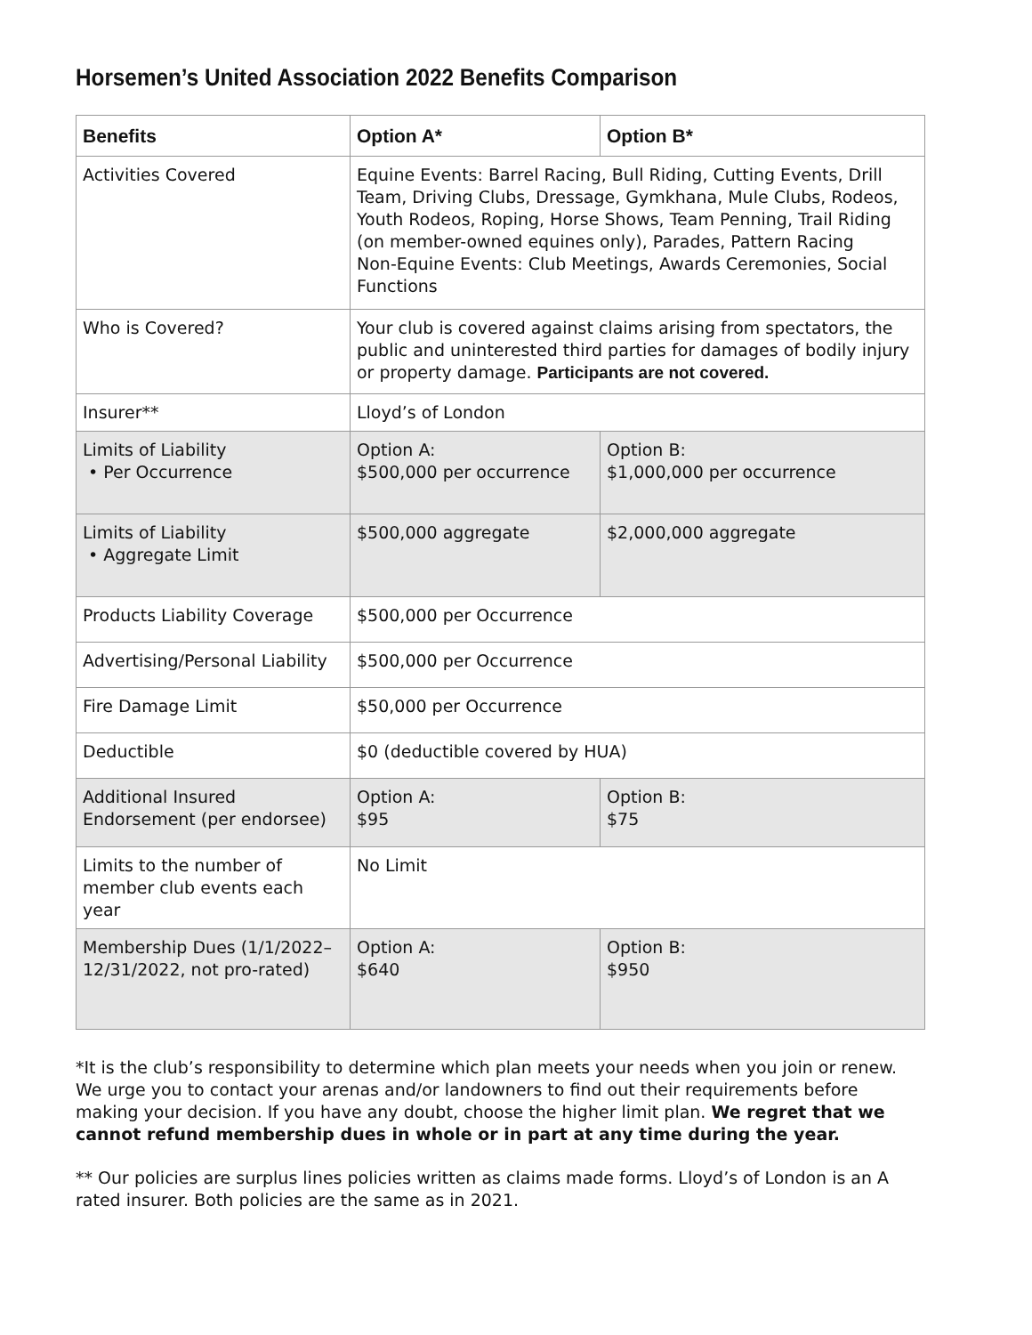Horsemen’s United Association 2022 Benefits Comparison
| Benefits | Option A* | Option B* |
| --- | --- | --- |
| Activities Covered | Equine Events: Barrel Racing, Bull Riding, Cutting Events, Drill Team, Driving Clubs, Dressage, Gymkhana, Mule Clubs, Rodeos, Youth Rodeos, Roping, Horse Shows, Team Penning, Trail Riding (on member-owned equines only), Parades, Pattern Racing Non-Equine Events: Club Meetings, Awards Ceremonies, Social Functions | |
| Who is Covered? | Your club is covered against claims arising from spectators, the public and uninterested third parties for damages of bodily injury or property damage. Participants are not covered. | |
| Insurer** | Lloyd’s of London | |
| Limits of Liability • Per Occurrence | Option A: $500,000 per occurrence | Option B: $1,000,000 per occurrence |
| Limits of Liability • Aggregate Limit | $500,000 aggregate | $2,000,000 aggregate |
| Products Liability Coverage | $500,000 per Occurrence | |
| Advertising/Personal Liability | $500,000 per Occurrence | |
| Fire Damage Limit | $50,000 per Occurrence | |
| Deductible | $0 (deductible covered by HUA) | |
| Additional Insured Endorsement (per endorsee) | Option A: $95 | Option B: $75 |
| Limits to the number of member club events each year | No Limit | |
| Membership Dues (1/1/2022– 12/31/2022, not pro-rated) | Option A: $640 | Option B: $950 |
*It is the club’s responsibility to determine which plan meets your needs when you join or renew. We urge you to contact your arenas and/or landowners to find out their requirements before making your decision. If you have any doubt, choose the higher limit plan. We regret that we cannot refund membership dues in whole or in part at any time during the year.
** Our policies are surplus lines policies written as claims made forms. Lloyd’s of London is an A rated insurer. Both policies are the same as in 2021.